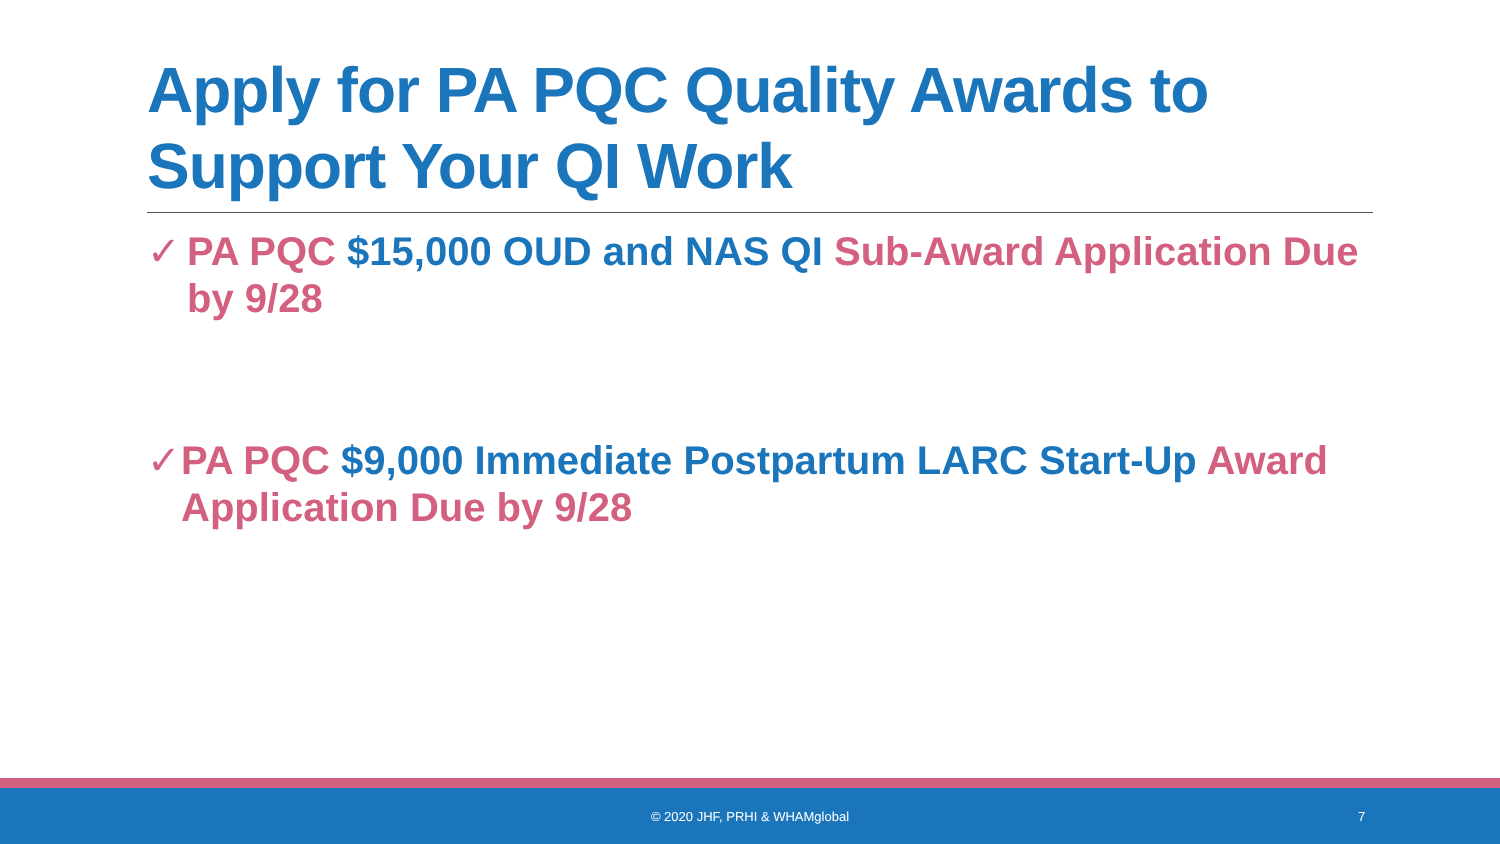Apply for PA PQC Quality Awards to Support Your QI Work
✓ PA PQC $15,000 OUD and NAS QI Sub-Award Application Due by 9/28
✓ PA PQC $9,000 Immediate Postpartum LARC Start-Up Award Application Due by 9/28
© 2020 JHF, PRHI & WHAMglobal 7